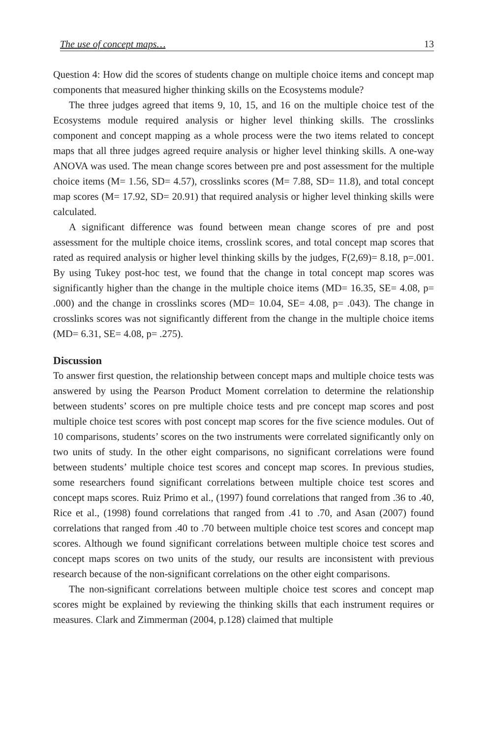The use of concept maps… 13
Question 4: How did the scores of students change on multiple choice items and concept map components that measured higher thinking skills on the Ecosystems module?
The three judges agreed that items 9, 10, 15, and 16 on the multiple choice test of the Ecosystems module required analysis or higher level thinking skills. The crosslinks component and concept mapping as a whole process were the two items related to concept maps that all three judges agreed require analysis or higher level thinking skills. A one-way ANOVA was used. The mean change scores between pre and post assessment for the multiple choice items (M= 1.56, SD= 4.57), crosslinks scores (M= 7.88, SD= 11.8), and total concept map scores (M= 17.92, SD= 20.91) that required analysis or higher level thinking skills were calculated.
A significant difference was found between mean change scores of pre and post assessment for the multiple choice items, crosslink scores, and total concept map scores that rated as required analysis or higher level thinking skills by the judges, F(2,69)= 8.18, p=.001. By using Tukey post-hoc test, we found that the change in total concept map scores was significantly higher than the change in the multiple choice items (MD= 16.35, SE= 4.08, p= .000) and the change in crosslinks scores (MD= 10.04, SE= 4.08, p= .043). The change in crosslinks scores was not significantly different from the change in the multiple choice items (MD= 6.31, SE= 4.08, p= .275).
Discussion
To answer first question, the relationship between concept maps and multiple choice tests was answered by using the Pearson Product Moment correlation to determine the relationship between students’ scores on pre multiple choice tests and pre concept map scores and post multiple choice test scores with post concept map scores for the five science modules. Out of 10 comparisons, students’ scores on the two instruments were correlated significantly only on two units of study. In the other eight comparisons, no significant correlations were found between students’ multiple choice test scores and concept map scores. In previous studies, some researchers found significant correlations between multiple choice test scores and concept maps scores. Ruiz Primo et al., (1997) found correlations that ranged from .36 to .40, Rice et al., (1998) found correlations that ranged from .41 to .70, and Asan (2007) found correlations that ranged from .40 to .70 between multiple choice test scores and concept map scores. Although we found significant correlations between multiple choice test scores and concept maps scores on two units of the study, our results are inconsistent with previous research because of the non-significant correlations on the other eight comparisons.
The non-significant correlations between multiple choice test scores and concept map scores might be explained by reviewing the thinking skills that each instrument requires or measures. Clark and Zimmerman (2004, p.128) claimed that multiple